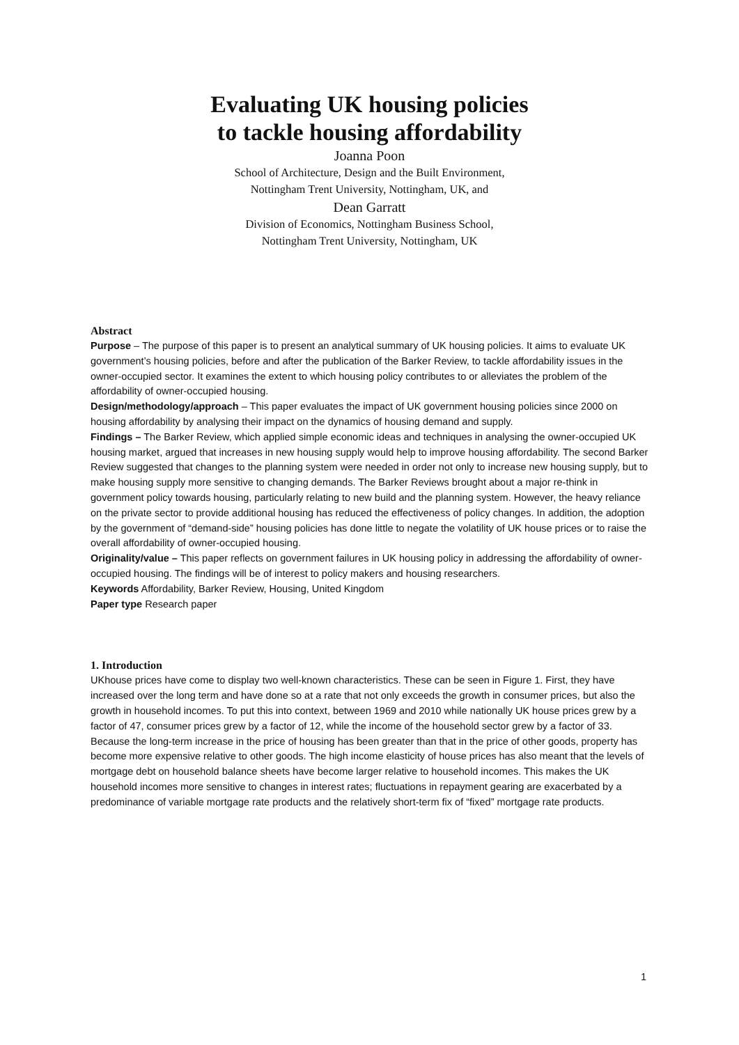Evaluating UK housing policies
to tackle housing affordability
Joanna Poon
School of Architecture, Design and the Built Environment,
Nottingham Trent University, Nottingham, UK, and
Dean Garratt
Division of Economics, Nottingham Business School,
Nottingham Trent University, Nottingham, UK
Abstract
Purpose – The purpose of this paper is to present an analytical summary of UK housing policies. It aims to evaluate UK government’s housing policies, before and after the publication of the Barker Review, to tackle affordability issues in the owner-occupied sector. It examines the extent to which housing policy contributes to or alleviates the problem of the affordability of owner-occupied housing.
Design/methodology/approach – This paper evaluates the impact of UK government housing policies since 2000 on housing affordability by analysing their impact on the dynamics of housing demand and supply.
Findings – The Barker Review, which applied simple economic ideas and techniques in analysing the owner-occupied UK housing market, argued that increases in new housing supply would help to improve housing affordability. The second Barker Review suggested that changes to the planning system were needed in order not only to increase new housing supply, but to make housing supply more sensitive to changing demands. The Barker Reviews brought about a major re-think in government policy towards housing, particularly relating to new build and the planning system. However, the heavy reliance on the private sector to provide additional housing has reduced the effectiveness of policy changes. In addition, the adoption by the government of “demand-side” housing policies has done little to negate the volatility of UK house prices or to raise the overall affordability of owner-occupied housing.
Originality/value – This paper reflects on government failures in UK housing policy in addressing the affordability of owner-occupied housing. The findings will be of interest to policy makers and housing researchers.
Keywords Affordability, Barker Review, Housing, United Kingdom
Paper type Research paper
1. Introduction
UKhouse prices have come to display two well-known characteristics. These can be seen in Figure 1. First, they have increased over the long term and have done so at a rate that not only exceeds the growth in consumer prices, but also the growth in household incomes. To put this into context, between 1969 and 2010 while nationally UK house prices grew by a factor of 47, consumer prices grew by a factor of 12, while the income of the household sector grew by a factor of 33. Because the long-term increase in the price of housing has been greater than that in the price of other goods, property has become more expensive relative to other goods. The high income elasticity of house prices has also meant that the levels of mortgage debt on household balance sheets have become larger relative to household incomes. This makes the UK household incomes more sensitive to changes in interest rates; fluctuations in repayment gearing are exacerbated by a predominance of variable mortgage rate products and the relatively short-term fix of “fixed” mortgage rate products.
1